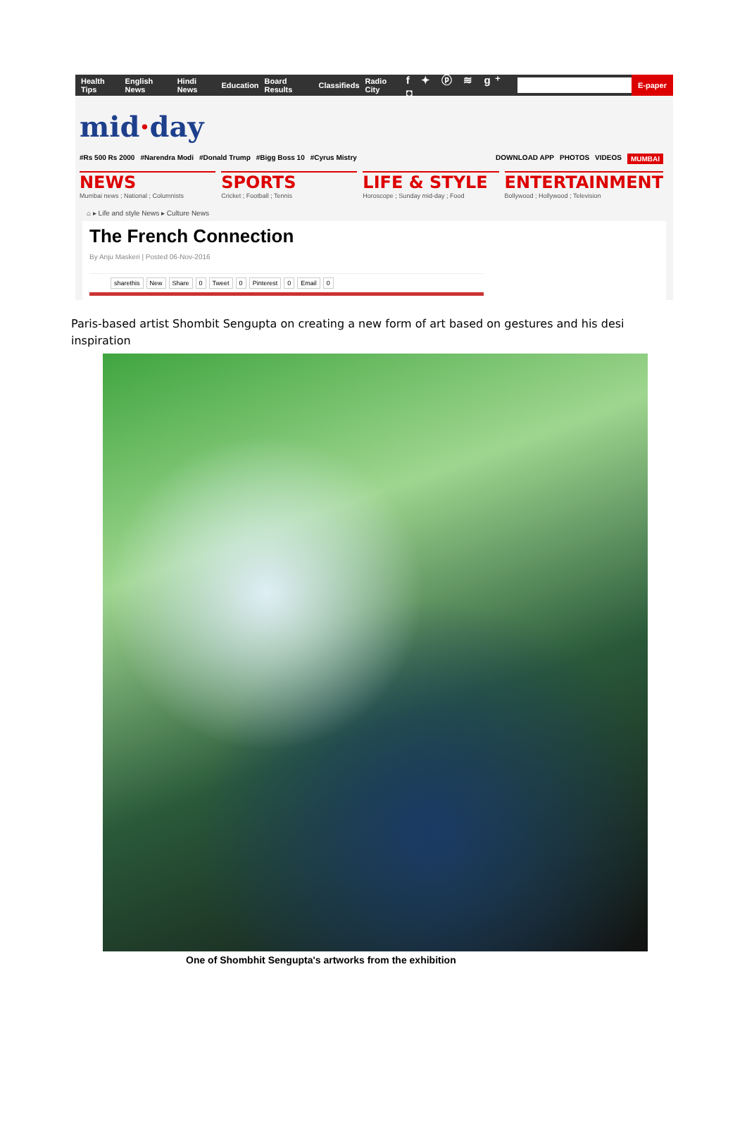Health Tips English News Hindi News Education Board Results Classifieds Radio City f ✦ ⓟ ≋ g⁺ ◘
E-paper
mid·day
#Rs 500 Rs 2000 #Narendra Modi #Donald Trump #Bigg Boss 10 #Cyrus Mistry DOWNLOAD APP PHOTOS VIDEOS MUMBAI
NEWS
Mumbai news ; National ; Columnists
SPORTS
Cricket ; Football ; Tennis
LIFE & STYLE
Horoscope ; Sunday mid-day ; Food
ENTERTAINMENT
Bollywood ; Hollywood ; Television
⌂ ▸ Life and style News ▸ Culture News
The French Connection
By Anju Maskeri | Posted 06-Nov-2016
sharethis New Share 0 Tweet 0 Pinterest 0 Email 0
Paris-based artist Shombit Sengupta on creating a new form of art based on gestures and his desi inspiration
One of Shombhit Sengupta's artworks from the exhibition